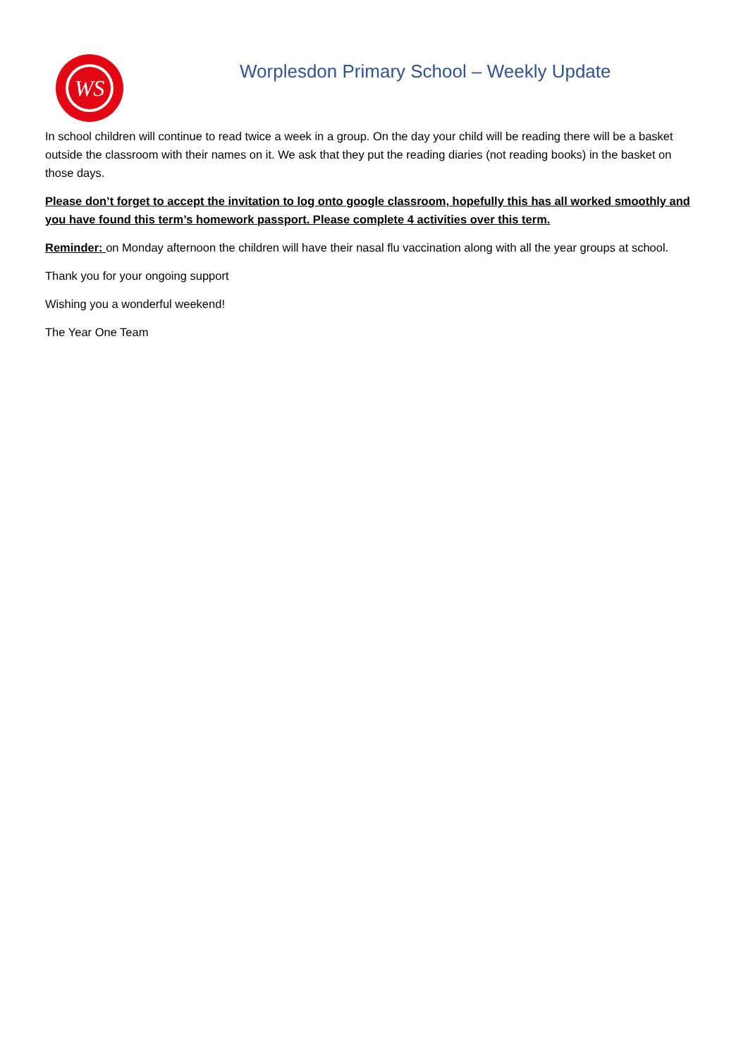WS
Worplesdon Primary School – Weekly Update
In school children will continue to read twice a week in a group. On the day your child will be reading there will be a basket outside the classroom with their names on it. We ask that they put the reading diaries (not reading books) in the basket on those days.
Please don’t forget to accept the invitation to log onto google classroom, hopefully this has all worked smoothly and you have found this term’s homework passport. Please complete 4 activities over this term.
Reminder: on Monday afternoon the children will have their nasal flu vaccination along with all the year groups at school.
Thank you for your ongoing support
Wishing you a wonderful weekend!
The Year One Team